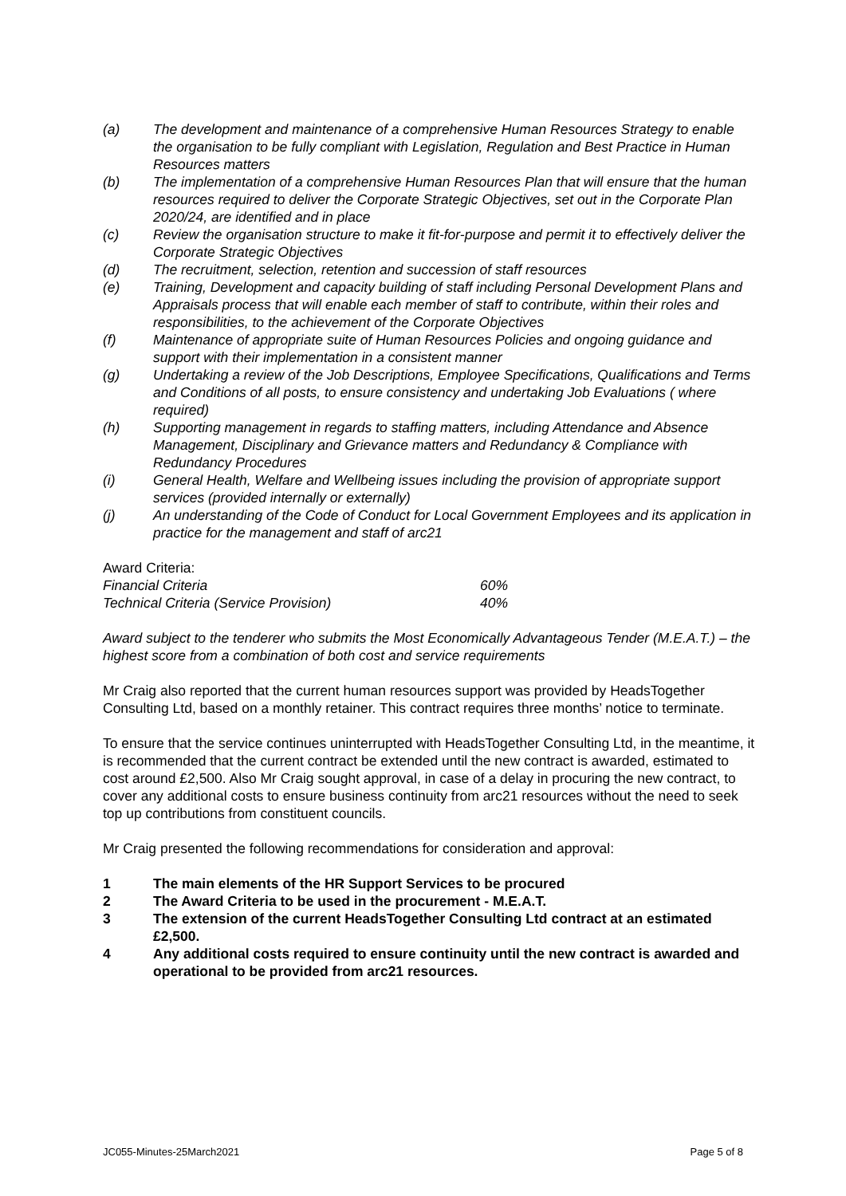(a) The development and maintenance of a comprehensive Human Resources Strategy to enable the organisation to be fully compliant with Legislation, Regulation and Best Practice in Human Resources matters
(b) The implementation of a comprehensive Human Resources Plan that will ensure that the human resources required to deliver the Corporate Strategic Objectives, set out in the Corporate Plan 2020/24, are identified and in place
(c) Review the organisation structure to make it fit-for-purpose and permit it to effectively deliver the Corporate Strategic Objectives
(d) The recruitment, selection, retention and succession of staff resources
(e) Training, Development and capacity building of staff including Personal Development Plans and Appraisals process that will enable each member of staff to contribute, within their roles and responsibilities, to the achievement of the Corporate Objectives
(f) Maintenance of appropriate suite of Human Resources Policies and ongoing guidance and support with their implementation in a consistent manner
(g) Undertaking a review of the Job Descriptions, Employee Specifications, Qualifications and Terms and Conditions of all posts, to ensure consistency and undertaking Job Evaluations ( where required)
(h) Supporting management in regards to staffing matters, including Attendance and Absence Management, Disciplinary and Grievance matters and Redundancy & Compliance with Redundancy Procedures
(i) General Health, Welfare and Wellbeing issues including the provision of appropriate support services (provided internally or externally)
(j) An understanding of the Code of Conduct for Local Government Employees and its application in practice for the management and staff of arc21
Award Criteria:
Financial Criteria 60%
Technical Criteria (Service Provision) 40%
Award subject to the tenderer who submits the Most Economically Advantageous Tender (M.E.A.T.) – the highest score from a combination of both cost and service requirements
Mr Craig also reported that the current human resources support was provided by HeadsTogether Consulting Ltd, based on a monthly retainer. This contract requires three months’ notice to terminate.
To ensure that the service continues uninterrupted with HeadsTogether Consulting Ltd, in the meantime, it is recommended that the current contract be extended until the new contract is awarded, estimated to cost around £2,500. Also Mr Craig sought approval, in case of a delay in procuring the new contract, to cover any additional costs to ensure business continuity from arc21 resources without the need to seek top up contributions from constituent councils.
Mr Craig presented the following recommendations for consideration and approval:
1 The main elements of the HR Support Services to be procured
2 The Award Criteria to be used in the procurement - M.E.A.T.
3 The extension of the current HeadsTogether Consulting Ltd contract at an estimated £2,500.
4 Any additional costs required to ensure continuity until the new contract is awarded and operational to be provided from arc21 resources.
JC055-Minutes-25March2021 Page 5 of 8